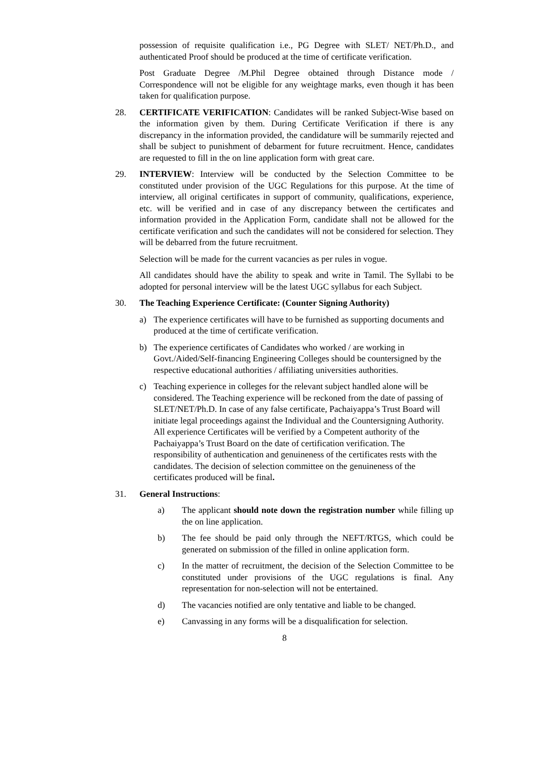possession of requisite qualification i.e., PG Degree with SLET/ NET/Ph.D., and authenticated Proof should be produced at the time of certificate verification.
Post Graduate Degree /M.Phil Degree obtained through Distance mode / Correspondence will not be eligible for any weightage marks, even though it has been taken for qualification purpose.
28. CERTIFICATE VERIFICATION: Candidates will be ranked Subject-Wise based on the information given by them. During Certificate Verification if there is any discrepancy in the information provided, the candidature will be summarily rejected and shall be subject to punishment of debarment for future recruitment. Hence, candidates are requested to fill in the on line application form with great care.
29. INTERVIEW: Interview will be conducted by the Selection Committee to be constituted under provision of the UGC Regulations for this purpose. At the time of interview, all original certificates in support of community, qualifications, experience, etc. will be verified and in case of any discrepancy between the certificates and information provided in the Application Form, candidate shall not be allowed for the certificate verification and such the candidates will not be considered for selection. They will be debarred from the future recruitment.
Selection will be made for the current vacancies as per rules in vogue.
All candidates should have the ability to speak and write in Tamil. The Syllabi to be adopted for personal interview will be the latest UGC syllabus for each Subject.
30. The Teaching Experience Certificate: (Counter Signing Authority)
a) The experience certificates will have to be furnished as supporting documents and produced at the time of certificate verification.
b) The experience certificates of Candidates who worked / are working in Govt./Aided/Self-financing Engineering Colleges should be countersigned by the respective educational authorities / affiliating universities authorities.
c) Teaching experience in colleges for the relevant subject handled alone will be considered. The Teaching experience will be reckoned from the date of passing of SLET/NET/Ph.D. In case of any false certificate, Pachaiyappa’s Trust Board will initiate legal proceedings against the Individual and the Countersigning Authority. All experience Certificates will be verified by a Competent authority of the Pachaiyappa’s Trust Board on the date of certification verification. The responsibility of authentication and genuineness of the certificates rests with the candidates. The decision of selection committee on the genuineness of the certificates produced will be final.
31. General Instructions:
a) The applicant should note down the registration number while filling up the on line application.
b) The fee should be paid only through the NEFT/RTGS, which could be generated on submission of the filled in online application form.
c) In the matter of recruitment, the decision of the Selection Committee to be constituted under provisions of the UGC regulations is final. Any representation for non-selection will not be entertained.
d) The vacancies notified are only tentative and liable to be changed.
e) Canvassing in any forms will be a disqualification for selection.
8